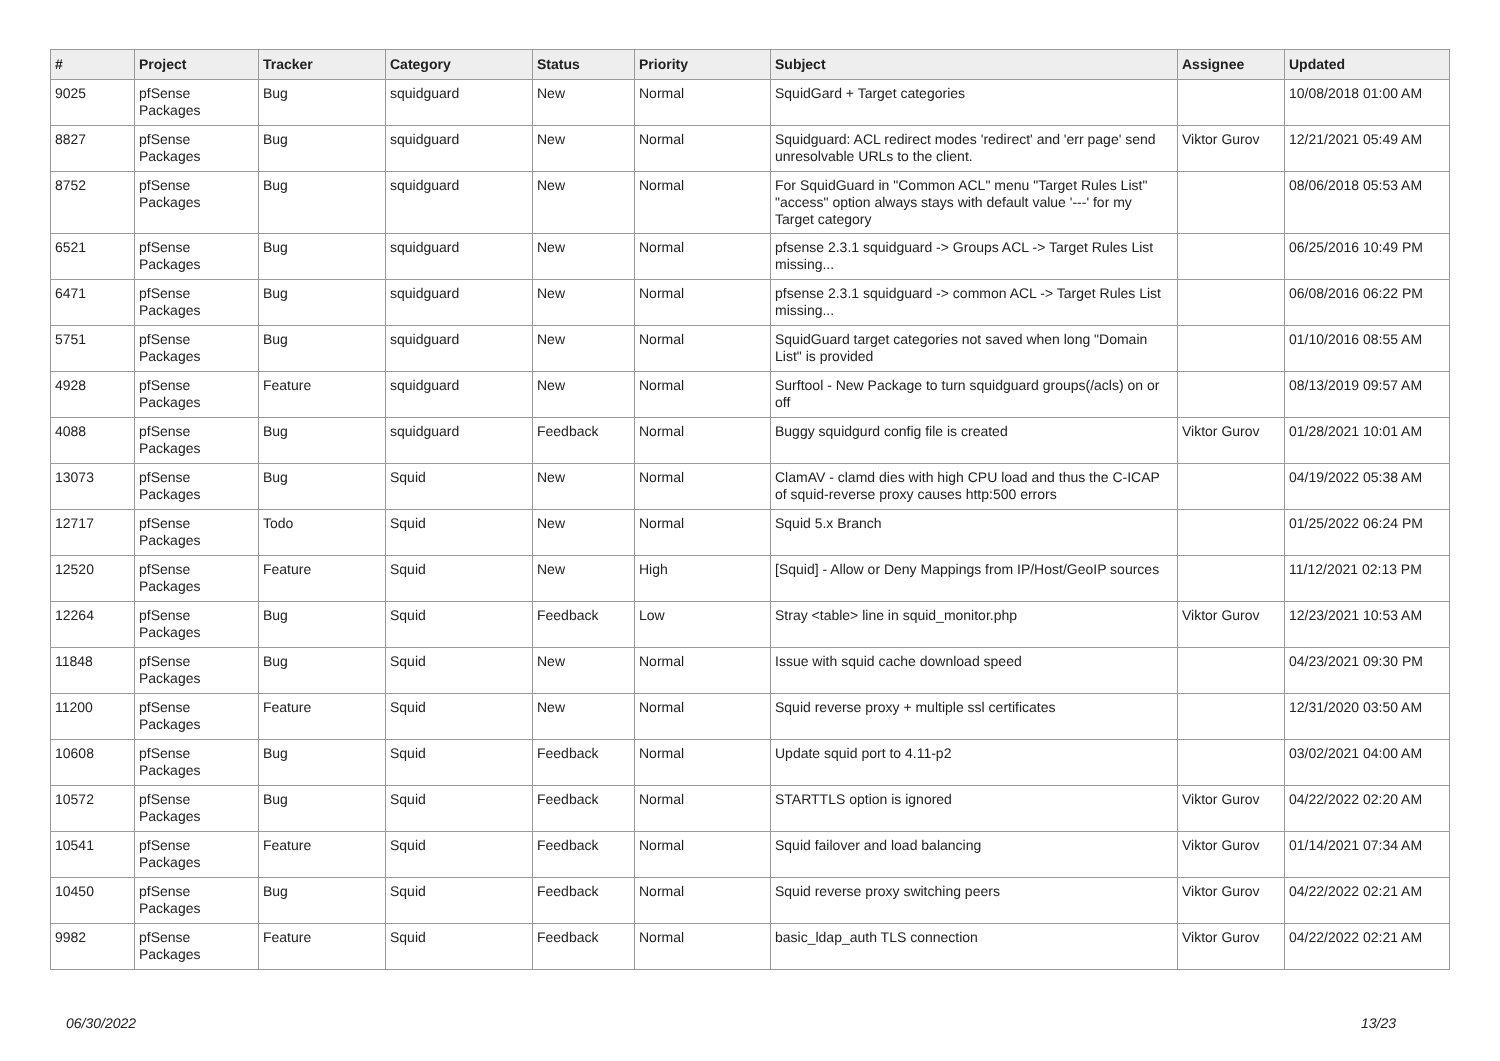| # | Project | Tracker | Category | Status | Priority | Subject | Assignee | Updated |
| --- | --- | --- | --- | --- | --- | --- | --- | --- |
| 9025 | pfSense Packages | Bug | squidguard | New | Normal | SquidGard + Target categories | | 10/08/2018 01:00 AM |
| 8827 | pfSense Packages | Bug | squidguard | New | Normal | Squidguard: ACL redirect modes 'redirect' and 'err page' send unresolvable URLs to the client. | Viktor Gurov | 12/21/2021 05:49 AM |
| 8752 | pfSense Packages | Bug | squidguard | New | Normal | For SquidGuard in "Common ACL" menu "Target Rules List" "access" option always stays with default value '---' for my Target category | | 08/06/2018 05:53 AM |
| 6521 | pfSense Packages | Bug | squidguard | New | Normal | pfsense 2.3.1 squidguard -> Groups ACL -> Target Rules List missing... | | 06/25/2016 10:49 PM |
| 6471 | pfSense Packages | Bug | squidguard | New | Normal | pfsense 2.3.1 squidguard -> common ACL -> Target Rules List missing... | | 06/08/2016 06:22 PM |
| 5751 | pfSense Packages | Bug | squidguard | New | Normal | SquidGuard target categories not saved when long "Domain List" is provided | | 01/10/2016 08:55 AM |
| 4928 | pfSense Packages | Feature | squidguard | New | Normal | Surftool - New Package to turn squidguard groups(/acls) on or off | | 08/13/2019 09:57 AM |
| 4088 | pfSense Packages | Bug | squidguard | Feedback | Normal | Buggy squidgurd config file is created | Viktor Gurov | 01/28/2021 10:01 AM |
| 13073 | pfSense Packages | Bug | Squid | New | Normal | ClamAV - clamd dies with high CPU load and thus the C-ICAP of squid-reverse proxy causes http:500 errors | | 04/19/2022 05:38 AM |
| 12717 | pfSense Packages | Todo | Squid | New | Normal | Squid 5.x Branch | | 01/25/2022 06:24 PM |
| 12520 | pfSense Packages | Feature | Squid | New | High | [Squid] - Allow or Deny Mappings from IP/Host/GeoIP sources | | 11/12/2021 02:13 PM |
| 12264 | pfSense Packages | Bug | Squid | Feedback | Low | Stray <table> line in squid_monitor.php | Viktor Gurov | 12/23/2021 10:53 AM |
| 11848 | pfSense Packages | Bug | Squid | New | Normal | Issue with squid cache download speed | | 04/23/2021 09:30 PM |
| 11200 | pfSense Packages | Feature | Squid | New | Normal | Squid reverse proxy + multiple ssl certificates | | 12/31/2020 03:50 AM |
| 10608 | pfSense Packages | Bug | Squid | Feedback | Normal | Update squid port to 4.11-p2 | | 03/02/2021 04:00 AM |
| 10572 | pfSense Packages | Bug | Squid | Feedback | Normal | STARTTLS option is ignored | Viktor Gurov | 04/22/2022 02:20 AM |
| 10541 | pfSense Packages | Feature | Squid | Feedback | Normal | Squid failover and load balancing | Viktor Gurov | 01/14/2021 07:34 AM |
| 10450 | pfSense Packages | Bug | Squid | Feedback | Normal | Squid reverse proxy switching peers | Viktor Gurov | 04/22/2022 02:21 AM |
| 9982 | pfSense Packages | Feature | Squid | Feedback | Normal | basic_ldap_auth TLS connection | Viktor Gurov | 04/22/2022 02:21 AM |
06/30/2022 13/23